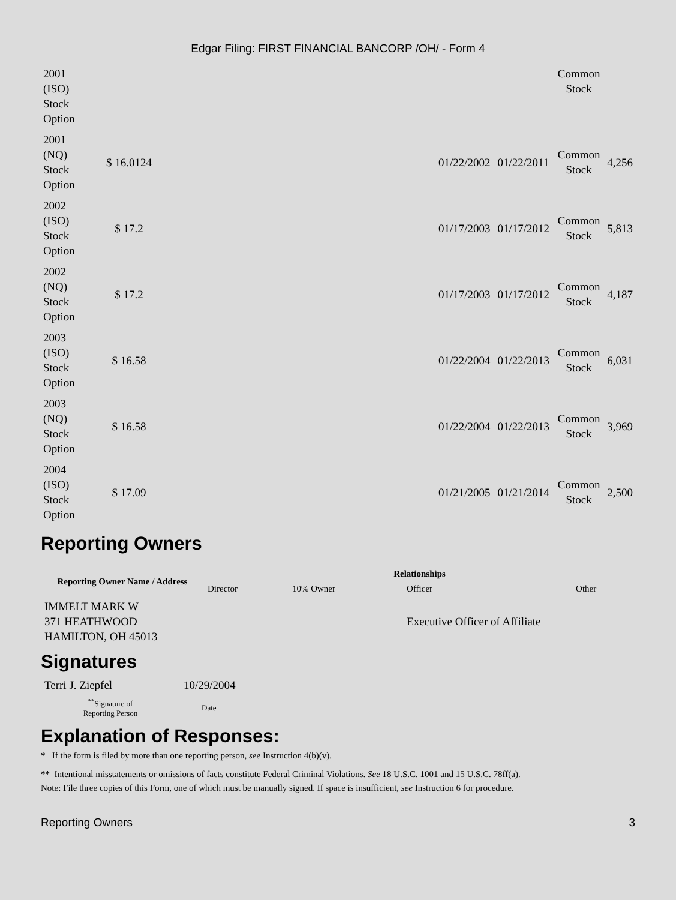Edgar Filing: FIRST FINANCIAL BANCORP /OH/ - Form 4
| 2001 (ISO) Stock Option | | | | | Common Stock | |
| 2001 (NQ) Stock Option | $ 16.0124 | | 01/22/2002 | 01/22/2011 | Common Stock | 4,256 |
| 2002 (ISO) Stock Option | $ 17.2 | | 01/17/2003 | 01/17/2012 | Common Stock | 5,813 |
| 2002 (NQ) Stock Option | $ 17.2 | | 01/17/2003 | 01/17/2012 | Common Stock | 4,187 |
| 2003 (ISO) Stock Option | $ 16.58 | | 01/22/2004 | 01/22/2013 | Common Stock | 6,031 |
| 2003 (NQ) Stock Option | $ 16.58 | | 01/22/2004 | 01/22/2013 | Common Stock | 3,969 |
| 2004 (ISO) Stock Option | $ 17.09 | | 01/21/2005 | 01/21/2014 | Common Stock | 2,500 |
Reporting Owners
| Reporting Owner Name / Address | Relationships | | | |
| --- | --- | --- | --- | --- |
| | Director | 10% Owner | Officer | Other |
| IMMELT MARK W 371 HEATHWOOD HAMILTON, OH 45013 | | | Executive Officer of Affiliate | |
Signatures
| Terri J. Ziepfel | 10/29/2004 |
| <sup>**</sup> Signature of Reporting Person | Date |
Explanation of Responses:
* If the form is filed by more than one reporting person, see Instruction 4(b)(v).
** Intentional misstatements or omissions of facts constitute Federal Criminal Violations. See 18 U.S.C. 1001 and 15 U.S.C. 78ff(a).
Note: File three copies of this Form, one of which must be manually signed. If space is insufficient, see Instruction 6 for procedure.
Reporting Owners 3